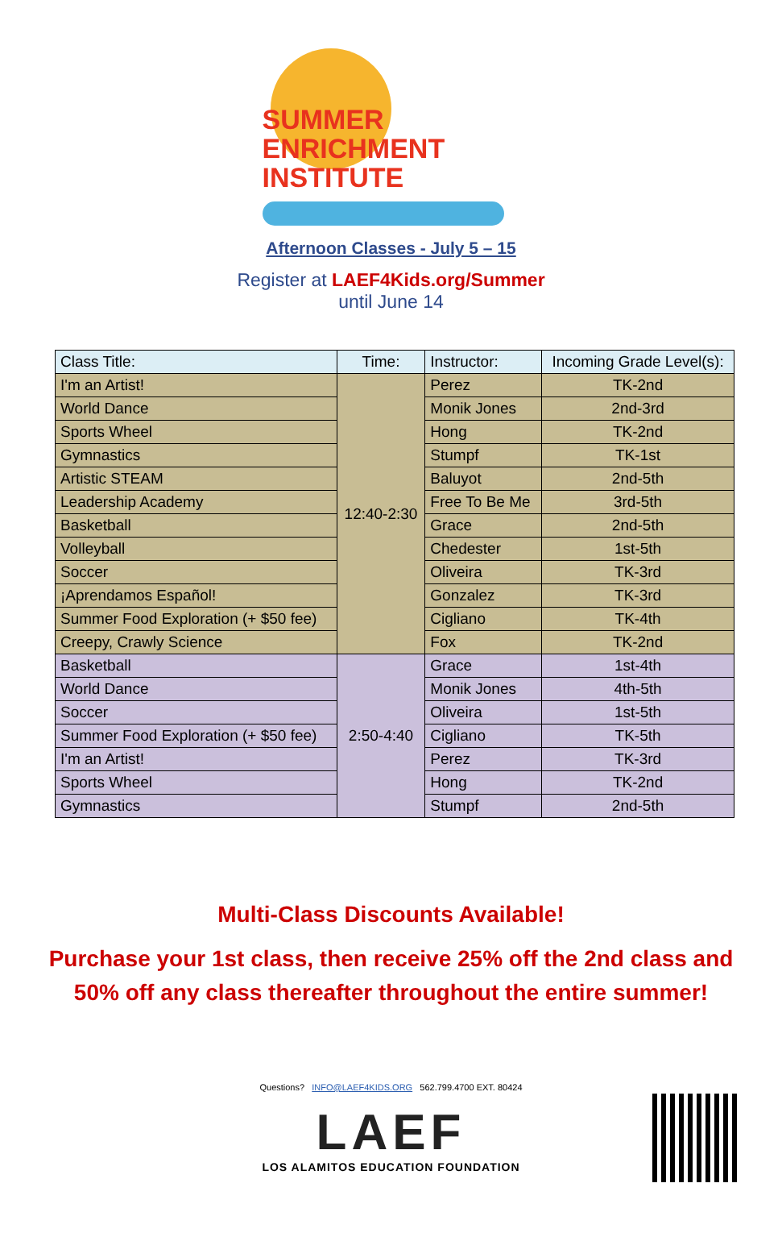SUMMER
ENRICHMENT
INSTITUTE
Afternoon Classes - July 5 – 15
Register at LAEF4Kids.org/Summer
until June 14
| Class Title: | Time: | Instructor: | Incoming Grade Level(s): |
| --- | --- | --- | --- |
| I'm an Artist! | 12:40-2:30 | Perez | TK-2nd |
| World Dance | | Monik Jones | 2nd-3rd |
| Sports Wheel | | Hong | TK-2nd |
| Gymnastics | | Stumpf | TK-1st |
| Artistic STEAM | | Baluyot | 2nd-5th |
| Leadership Academy | | Free To Be Me | 3rd-5th |
| Basketball | | Grace | 2nd-5th |
| Volleyball | | Chedester | 1st-5th |
| Soccer | | Oliveira | TK-3rd |
| ¡Aprendamos Español! | | Gonzalez | TK-3rd |
| Summer Food Exploration (+ $50 fee) | | Cigliano | TK-4th |
| Creepy, Crawly Science | | Fox | TK-2nd |
| Basketball | 2:50-4:40 | Grace | 1st-4th |
| World Dance | | Monik Jones | 4th-5th |
| Soccer | | Oliveira | 1st-5th |
| Summer Food Exploration (+ $50 fee) | | Cigliano | TK-5th |
| I'm an Artist! | | Perez | TK-3rd |
| Sports Wheel | | Hong | TK-2nd |
| Gymnastics | | Stumpf | 2nd-5th |
Multi-Class Discounts Available!
Purchase your 1st class, then receive 25% off the 2nd class and
50% off any class thereafter throughout the entire summer!
Questions? INFO@LAEF4KIDS.ORG 562.799.4700 EXT. 80424
LAEF
LOS ALAMITOS EDUCATION FOUNDATION